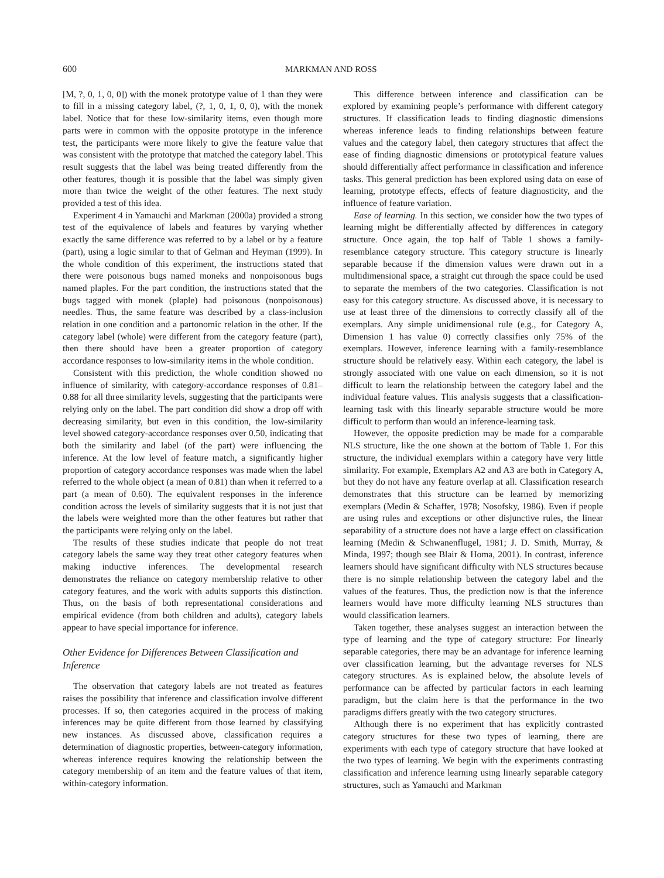600 MARKMAN AND ROSS
[M, ?, 0, 1, 0, 0]) with the monek prototype value of 1 than they were to fill in a missing category label, (?, 1, 0, 1, 0, 0), with the monek label. Notice that for these low-similarity items, even though more parts were in common with the opposite prototype in the inference test, the participants were more likely to give the feature value that was consistent with the prototype that matched the category label. This result suggests that the label was being treated differently from the other features, though it is possible that the label was simply given more than twice the weight of the other features. The next study provided a test of this idea.
Experiment 4 in Yamauchi and Markman (2000a) provided a strong test of the equivalence of labels and features by varying whether exactly the same difference was referred to by a label or by a feature (part), using a logic similar to that of Gelman and Heyman (1999). In the whole condition of this experiment, the instructions stated that there were poisonous bugs named moneks and nonpoisonous bugs named plaples. For the part condition, the instructions stated that the bugs tagged with monek (plaple) had poisonous (nonpoisonous) needles. Thus, the same feature was described by a class-inclusion relation in one condition and a partonomic relation in the other. If the category label (whole) were different from the category feature (part), then there should have been a greater proportion of category accordance responses to low-similarity items in the whole condition.
Consistent with this prediction, the whole condition showed no influence of similarity, with category-accordance responses of 0.81–0.88 for all three similarity levels, suggesting that the participants were relying only on the label. The part condition did show a drop off with decreasing similarity, but even in this condition, the low-similarity level showed category-accordance responses over 0.50, indicating that both the similarity and label (of the part) were influencing the inference. At the low level of feature match, a significantly higher proportion of category accordance responses was made when the label referred to the whole object (a mean of 0.81) than when it referred to a part (a mean of 0.60). The equivalent responses in the inference condition across the levels of similarity suggests that it is not just that the labels were weighted more than the other features but rather that the participants were relying only on the label.
The results of these studies indicate that people do not treat category labels the same way they treat other category features when making inductive inferences. The developmental research demonstrates the reliance on category membership relative to other category features, and the work with adults supports this distinction. Thus, on the basis of both representational considerations and empirical evidence (from both children and adults), category labels appear to have special importance for inference.
Other Evidence for Differences Between Classification and Inference
The observation that category labels are not treated as features raises the possibility that inference and classification involve different processes. If so, then categories acquired in the process of making inferences may be quite different from those learned by classifying new instances. As discussed above, classification requires a determination of diagnostic properties, between-category information, whereas inference requires knowing the relationship between the category membership of an item and the feature values of that item, within-category information.
This difference between inference and classification can be explored by examining people’s performance with different category structures. If classification leads to finding diagnostic dimensions whereas inference leads to finding relationships between feature values and the category label, then category structures that affect the ease of finding diagnostic dimensions or prototypical feature values should differentially affect performance in classification and inference tasks. This general prediction has been explored using data on ease of learning, prototype effects, effects of feature diagnosticity, and the influence of feature variation.
Ease of learning. In this section, we consider how the two types of learning might be differentially affected by differences in category structure. Once again, the top half of Table 1 shows a family-resemblance category structure. This category structure is linearly separable because if the dimension values were drawn out in a multidimensional space, a straight cut through the space could be used to separate the members of the two categories. Classification is not easy for this category structure. As discussed above, it is necessary to use at least three of the dimensions to correctly classify all of the exemplars. Any simple unidimensional rule (e.g., for Category A, Dimension 1 has value 0) correctly classifies only 75% of the exemplars. However, inference learning with a family-resemblance structure should be relatively easy. Within each category, the label is strongly associated with one value on each dimension, so it is not difficult to learn the relationship between the category label and the individual feature values. This analysis suggests that a classification-learning task with this linearly separable structure would be more difficult to perform than would an inference-learning task.
However, the opposite prediction may be made for a comparable NLS structure, like the one shown at the bottom of Table 1. For this structure, the individual exemplars within a category have very little similarity. For example, Exemplars A2 and A3 are both in Category A, but they do not have any feature overlap at all. Classification research demonstrates that this structure can be learned by memorizing exemplars (Medin & Schaffer, 1978; Nosofsky, 1986). Even if people are using rules and exceptions or other disjunctive rules, the linear separability of a structure does not have a large effect on classification learning (Medin & Schwanenflugel, 1981; J. D. Smith, Murray, & Minda, 1997; though see Blair & Homa, 2001). In contrast, inference learners should have significant difficulty with NLS structures because there is no simple relationship between the category label and the values of the features. Thus, the prediction now is that the inference learners would have more difficulty learning NLS structures than would classification learners.
Taken together, these analyses suggest an interaction between the type of learning and the type of category structure: For linearly separable categories, there may be an advantage for inference learning over classification learning, but the advantage reverses for NLS category structures. As is explained below, the absolute levels of performance can be affected by particular factors in each learning paradigm, but the claim here is that the performance in the two paradigms differs greatly with the two category structures.
Although there is no experiment that has explicitly contrasted category structures for these two types of learning, there are experiments with each type of category structure that have looked at the two types of learning. We begin with the experiments contrasting classification and inference learning using linearly separable category structures, such as Yamauchi and Markman